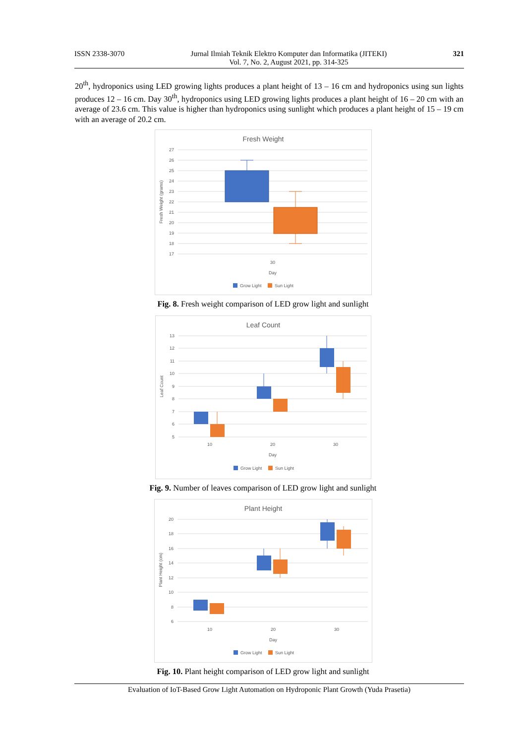ISSN 2338-3070 Jurnal Ilmiah Teknik Elektro Komputer dan Informatika (JITEKI)
Vol. 7, No. 2, August 2021, pp. 314-325 321
20<sup>th</sup>, hydroponics using LED growing lights produces a plant height of 13 – 16 cm and hydroponics using sun lights produces 12 – 16 cm. Day 30<sup>th</sup>, hydroponics using LED growing lights produces a plant height of 16 – 20 cm with an average of 23.6 cm. This value is higher than hydroponics using sunlight which produces a plant height of 15 – 19 cm with an average of 20.2 cm.
Fresh Weight
27
26
25
24
23
22
21
20
19
18
17
Fresh Weight (grams)
30
Day
Grow Light
Sun Light
Fig. 8. Fresh weight comparison of LED grow light and sunlight
Leaf Count
13
12
11
10
9
8
7
6
5
Leaf Count
10
20
30
Day
Grow Light
Sun Light
Fig. 9. Number of leaves comparison of LED grow light and sunlight
Plant Height
20
18
16
14
12
10
8
6
Plant Height (cm)
10
20
30
Day
Grow Light
Sun Light
Fig. 10. Plant height comparison of LED grow light and sunlight
Evaluation of IoT-Based Grow Light Automation on Hydroponic Plant Growth (Yuda Prasetia)